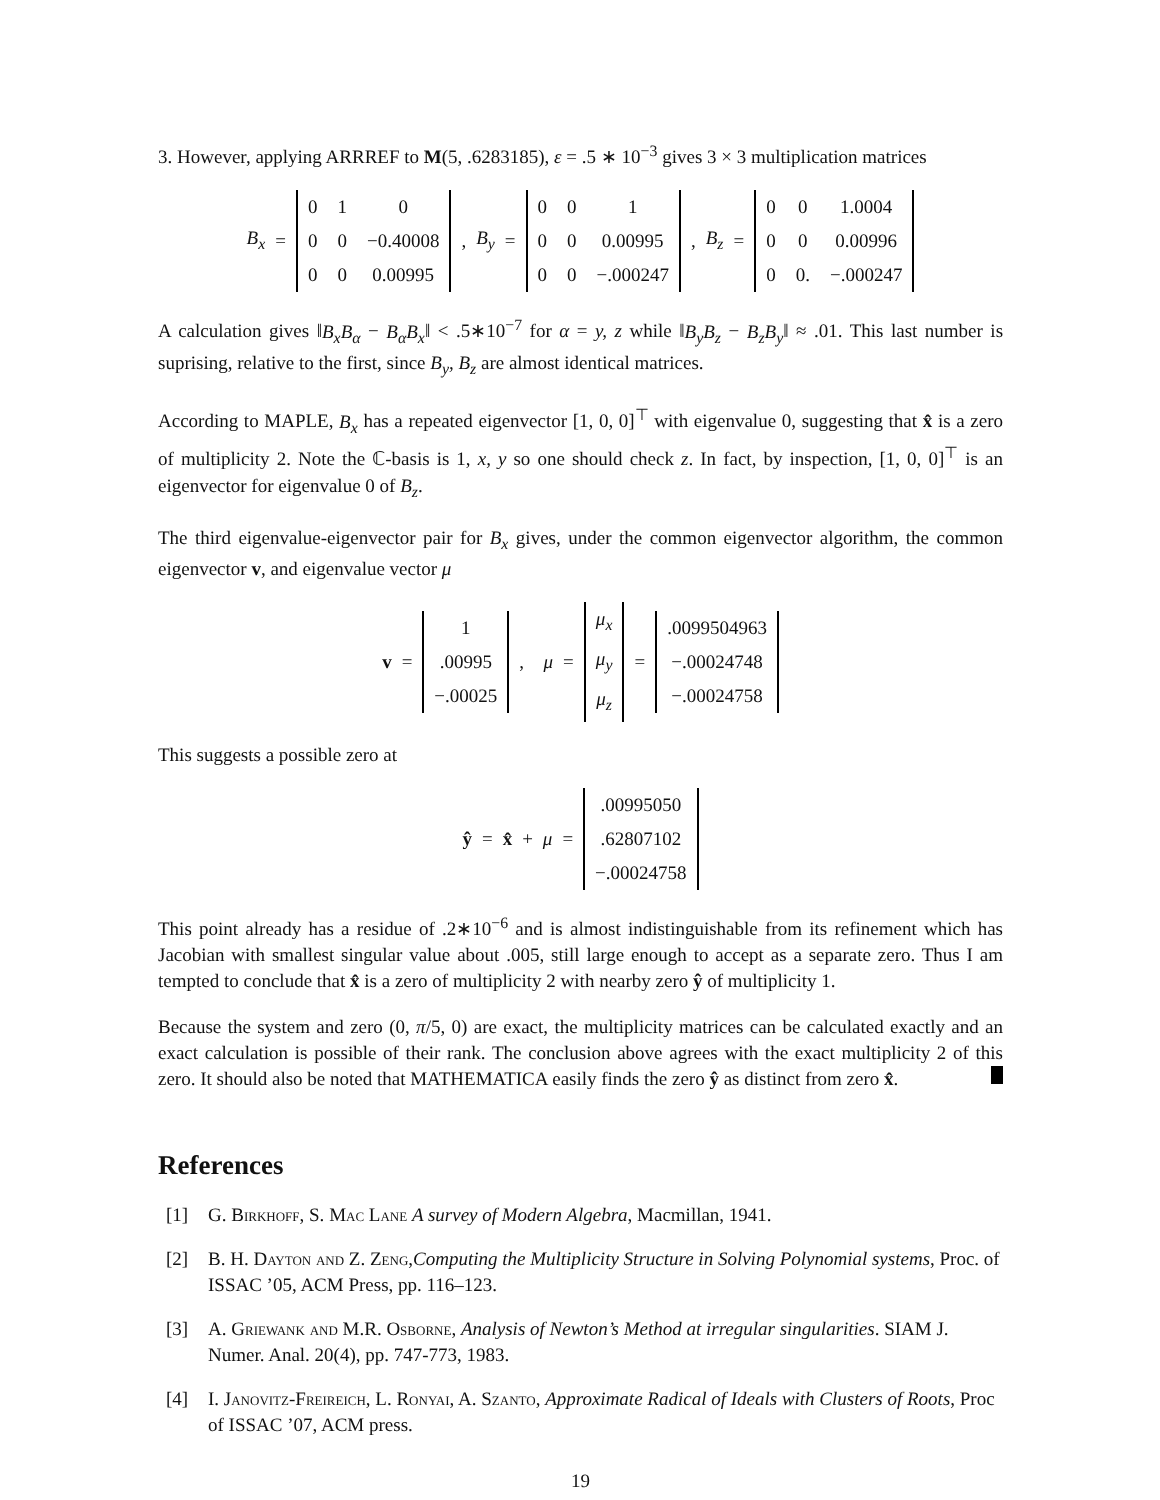3. However, applying ARRREF to M(5, .6283185), ε = .5 ∗ 10<sup>−3</sup> gives 3 × 3 multiplication matrices
B<sub>x</sub> =
| 0 | 1 | 0 |
| 0 | 0 | −0.40008 |
| 0 | 0 | 0.00995 |
, B<sub>y</sub> =
| 0 | 0 | 1 |
| 0 | 0 | 0.00995 |
| 0 | 0 | −.000247 |
, B<sub>z</sub> =
| 0 | 0 | 1.0004 |
| 0 | 0 | 0.00996 |
| 0 | 0. | −.000247 |
A calculation gives ‖B<sub>x</sub>B<sub>α</sub> − B<sub>α</sub>B<sub>x</sub>‖ < .5∗10<sup>−7</sup> for α = y, z while ‖B<sub>y</sub>B<sub>z</sub> − B<sub>z</sub>B<sub>y</sub>‖ ≈ .01. This last number is suprising, relative to the first, since B<sub>y</sub>, B<sub>z</sub> are almost identical matrices.
According to MAPLE, B<sub>x</sub> has a repeated eigenvector [1, 0, 0]<sup>⊤</sup> with eigenvalue 0, suggesting that x̂ is a zero of multiplicity 2. Note the ℂ-basis is 1, x, y so one should check z. In fact, by inspection, [1, 0, 0]<sup>⊤</sup> is an eigenvector for eigenvalue 0 of B<sub>z</sub>.
The third eigenvalue-eigenvector pair for B<sub>x</sub> gives, under the common eigenvector algorithm, the common eigenvector v, and eigenvalue vector μ
v =
| 1 |
| .00995 |
| −.00025 |
, μ =
| μ<sub>x</sub> |
| μ<sub>y</sub> |
| μ<sub>z</sub> |
=
| .0099504963 |
| −.00024748 |
| −.00024758 |
This suggests a possible zero at
ŷ = x̂ + μ =
| .00995050 |
| .62807102 |
| −.00024758 |
This point already has a residue of .2∗10<sup>−6</sup> and is almost indistinguishable from its refinement which has Jacobian with smallest singular value about .005, still large enough to accept as a separate zero. Thus I am tempted to conclude that x̂ is a zero of multiplicity 2 with nearby zero ŷ of multiplicity 1.
Because the system and zero (0, π/5, 0) are exact, the multiplicity matrices can be calculated exactly and an exact calculation is possible of their rank. The conclusion above agrees with the exact multiplicity 2 of this zero. It should also be noted that MATHEMATICA easily finds the zero ŷ as distinct from zero x̂.
References
[1] G. Birkhoff, S. Mac Lane A survey of Modern Algebra, Macmillan, 1941.
[2] B. H. Dayton and Z. Zeng,Computing the Multiplicity Structure in Solving Polynomial systems, Proc. of ISSAC ’05, ACM Press, pp. 116–123.
[3] A. Griewank and M.R. Osborne, Analysis of Newton’s Method at irregular singularities. SIAM J. Numer. Anal. 20(4), pp. 747-773, 1983.
[4] I. Janovitz-Freireich, L. Ronyai, A. Szanto, Approximate Radical of Ideals with Clusters of Roots, Proc of ISSAC ’07, ACM press.
19